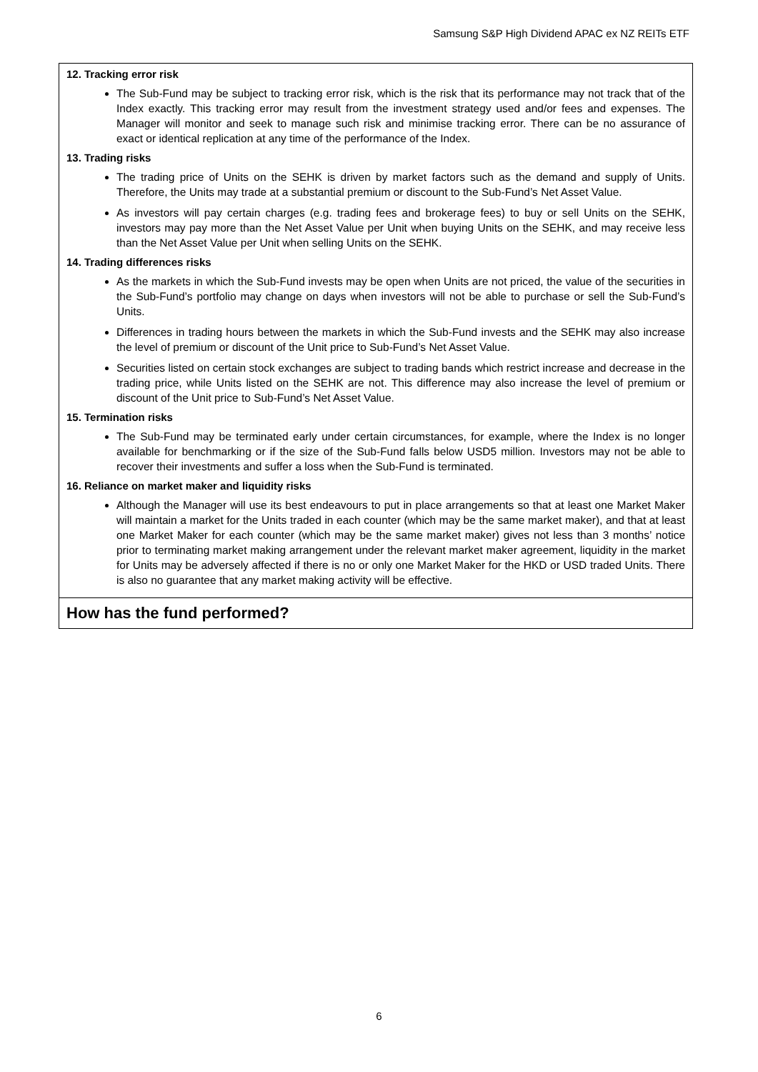Samsung S&P High Dividend APAC ex NZ REITs ETF
12. Tracking error risk
The Sub-Fund may be subject to tracking error risk, which is the risk that its performance may not track that of the Index exactly. This tracking error may result from the investment strategy used and/or fees and expenses. The Manager will monitor and seek to manage such risk and minimise tracking error. There can be no assurance of exact or identical replication at any time of the performance of the Index.
13. Trading risks
The trading price of Units on the SEHK is driven by market factors such as the demand and supply of Units. Therefore, the Units may trade at a substantial premium or discount to the Sub-Fund’s Net Asset Value.
As investors will pay certain charges (e.g. trading fees and brokerage fees) to buy or sell Units on the SEHK, investors may pay more than the Net Asset Value per Unit when buying Units on the SEHK, and may receive less than the Net Asset Value per Unit when selling Units on the SEHK.
14. Trading differences risks
As the markets in which the Sub-Fund invests may be open when Units are not priced, the value of the securities in the Sub-Fund’s portfolio may change on days when investors will not be able to purchase or sell the Sub-Fund’s Units.
Differences in trading hours between the markets in which the Sub-Fund invests and the SEHK may also increase the level of premium or discount of the Unit price to Sub-Fund’s Net Asset Value.
Securities listed on certain stock exchanges are subject to trading bands which restrict increase and decrease in the trading price, while Units listed on the SEHK are not. This difference may also increase the level of premium or discount of the Unit price to Sub-Fund’s Net Asset Value.
15. Termination risks
The Sub-Fund may be terminated early under certain circumstances, for example, where the Index is no longer available for benchmarking or if the size of the Sub-Fund falls below USD5 million. Investors may not be able to recover their investments and suffer a loss when the Sub-Fund is terminated.
16. Reliance on market maker and liquidity risks
Although the Manager will use its best endeavours to put in place arrangements so that at least one Market Maker will maintain a market for the Units traded in each counter (which may be the same market maker), and that at least one Market Maker for each counter (which may be the same market maker) gives not less than 3 months’ notice prior to terminating market making arrangement under the relevant market maker agreement, liquidity in the market for Units may be adversely affected if there is no or only one Market Maker for the HKD or USD traded Units. There is also no guarantee that any market making activity will be effective.
How has the fund performed?
6